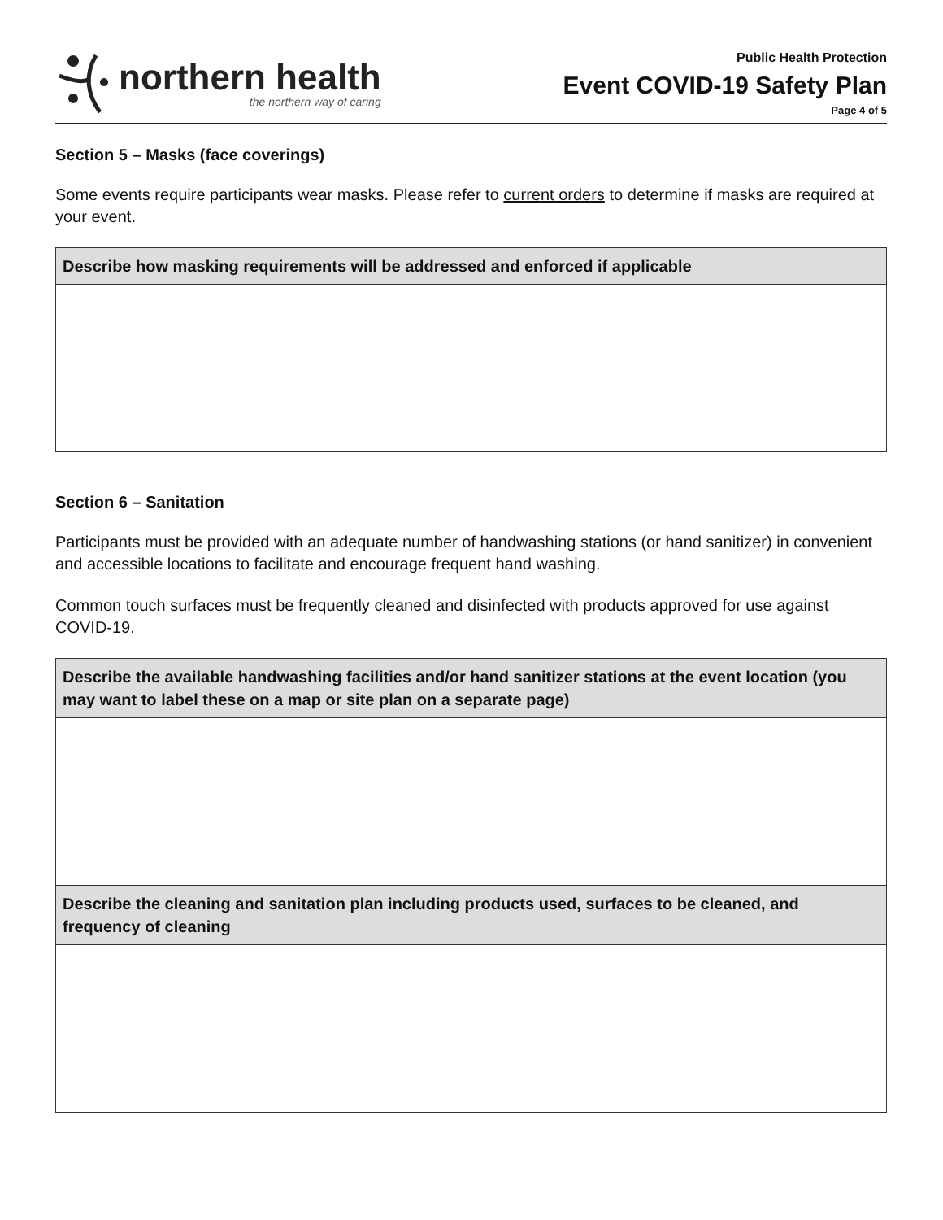northern health
the northern way of caring
Public Health Protection
Event COVID-19 Safety Plan
Page 4 of 5
Section 5 – Masks (face coverings)
Some events require participants wear masks. Please refer to current orders to determine if masks are required at your event.
| Describe how masking requirements will be addressed and enforced if applicable |
| --- |
Section 6 – Sanitation
Participants must be provided with an adequate number of handwashing stations (or hand sanitizer) in convenient and accessible locations to facilitate and encourage frequent hand washing.
Common touch surfaces must be frequently cleaned and disinfected with products approved for use against COVID-19.
| Describe the available handwashing facilities and/or hand sanitizer stations at the event location (you may want to label these on a map or site plan on a separate page) |
| --- |
| Describe the cleaning and sanitation plan including products used, surfaces to be cleaned, and frequency of cleaning |